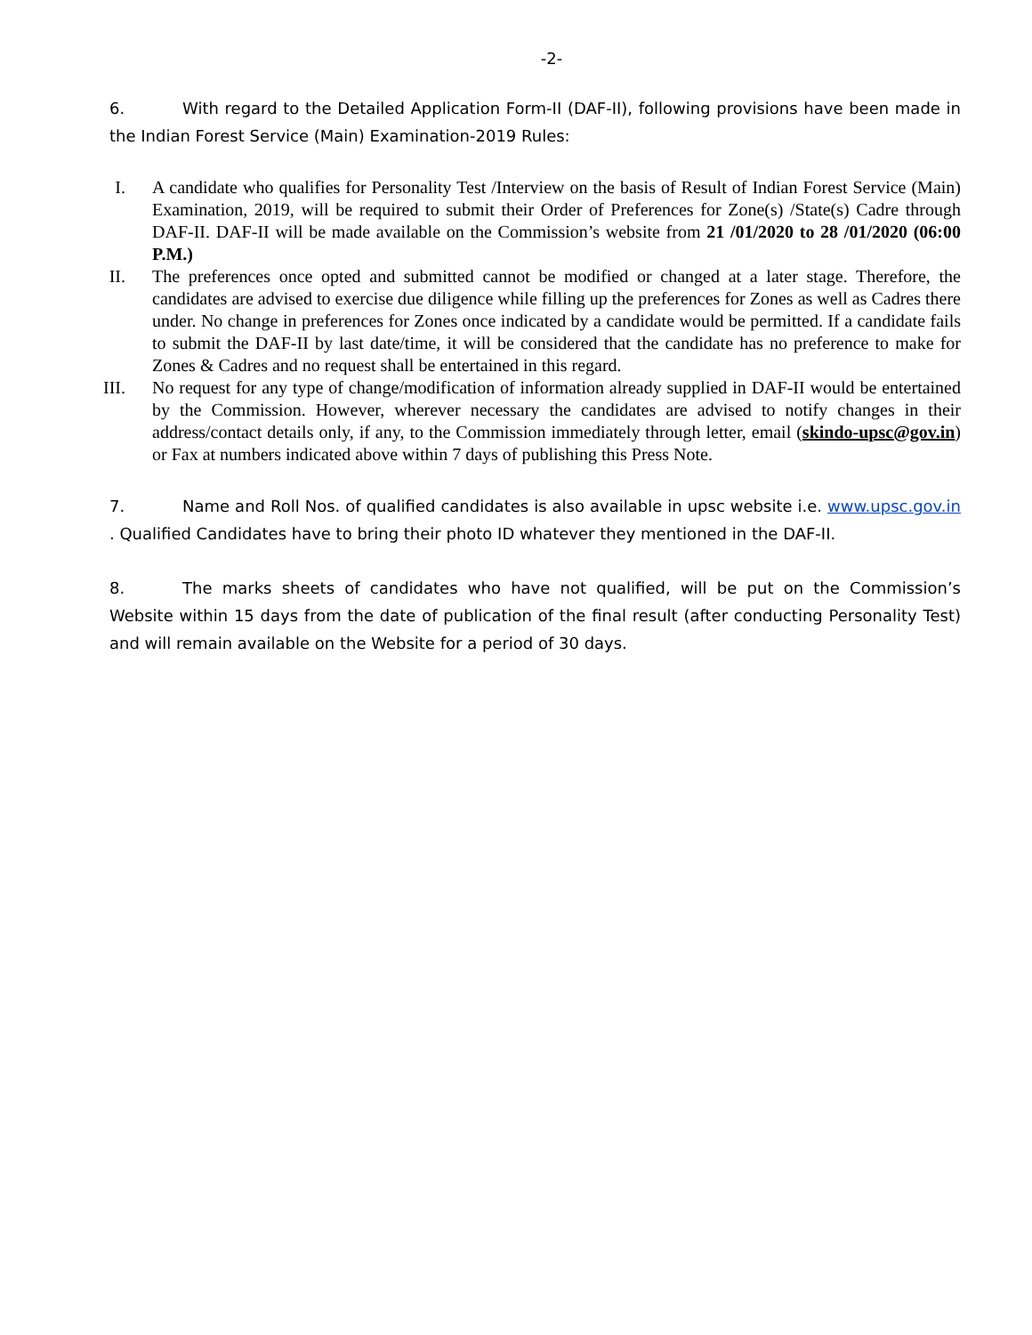-2-
6. With regard to the Detailed Application Form-II (DAF-II), following provisions have been made in the Indian Forest Service (Main) Examination-2019 Rules:
I. A candidate who qualifies for Personality Test /Interview on the basis of Result of Indian Forest Service (Main) Examination, 2019, will be required to submit their Order of Preferences for Zone(s) /State(s) Cadre through DAF-II. DAF-II will be made available on the Commission’s website from 21 /01/2020 to 28 /01/2020 (06:00 P.M.)
II. The preferences once opted and submitted cannot be modified or changed at a later stage. Therefore, the candidates are advised to exercise due diligence while filling up the preferences for Zones as well as Cadres there under. No change in preferences for Zones once indicated by a candidate would be permitted. If a candidate fails to submit the DAF-II by last date/time, it will be considered that the candidate has no preference to make for Zones & Cadres and no request shall be entertained in this regard.
III. No request for any type of change/modification of information already supplied in DAF-II would be entertained by the Commission. However, wherever necessary the candidates are advised to notify changes in their address/contact details only, if any, to the Commission immediately through letter, email (skindo-upsc@gov.in) or Fax at numbers indicated above within 7 days of publishing this Press Note.
7. Name and Roll Nos. of qualified candidates is also available in upsc website i.e. www.upsc.gov.in . Qualified Candidates have to bring their photo ID whatever they mentioned in the DAF-II.
8. The marks sheets of candidates who have not qualified, will be put on the Commission’s Website within 15 days from the date of publication of the final result (after conducting Personality Test) and will remain available on the Website for a period of 30 days.